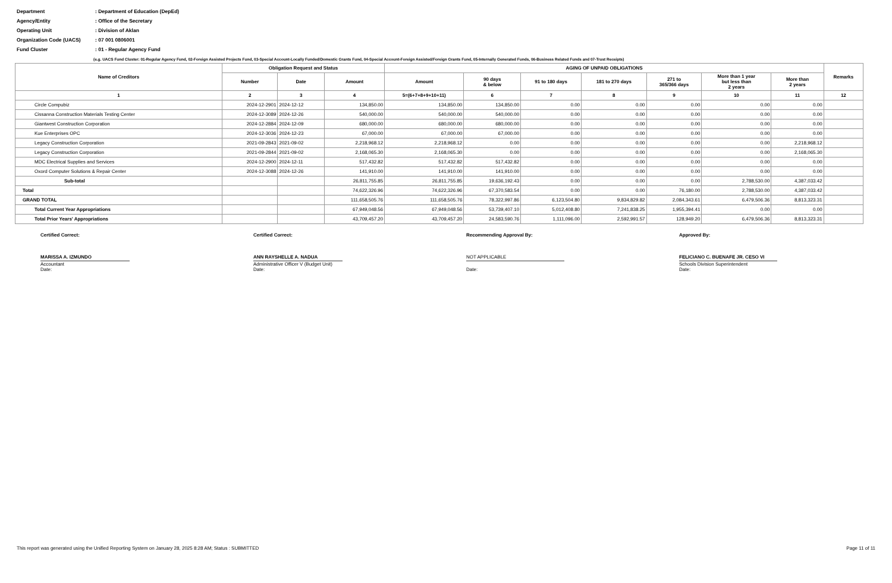Department: Department of Education (DepEd)
Agency/Entity: Office of the Secretary
Operating Unit: Division of Aklan
Organization Code (UACS): 07 001 0806001
Fund Cluster: 01 - Regular Agency Fund
(e.g. UACS Fund Cluster: 01-Regular Agency Fund, 02-Foreign Assisted Projects Fund, 03-Special Account-Locally Funded/Domestic Grants Fund, 04-Special Account-Foreign Assisted/Foreign Grants Fund, 05-Internally Generated Funds, 06-Business Related Funds and 07-Trust Receipts)
| Name of Creditors | Obligation Request and Status | | | AGING OF UNPAID OBLIGATIONS | | | | | | | Remarks |
| --- | --- | --- | --- | --- | --- | --- | --- | --- | --- | --- | --- |
| | | | | Amount | 90 days & below | 91 to 180 days | 181 to 270 days | 271 to 365/366 days | More than 1 year but less than 2 years | More than 2 years | |
| | Number | Date | Amount | | | | | | | | |
| 1 | 2 | 3 | 4 | 5=(6+7+8+9+10+11) | 6 | 7 | 8 | 9 | 10 | 11 | 12 |
| Circle Compubiz | 2024-12-2901 | 2024-12-12 | 134,850.00 | 134,850.00 | 134,850.00 | 0.00 | 0.00 | 0.00 | 0.00 | 0.00 | |
| Cissanna Construction Materials Testing Center | 2024-12-3089 | 2024-12-26 | 540,000.00 | 540,000.00 | 540,000.00 | 0.00 | 0.00 | 0.00 | 0.00 | 0.00 | |
| Giantwest Construction Corporation | 2024-12-2884 | 2024-12-09 | 680,000.00 | 680,000.00 | 680,000.00 | 0.00 | 0.00 | 0.00 | 0.00 | 0.00 | |
| Kue Enterprises OPC | 2024-12-3036 | 2024-12-23 | 67,000.00 | 67,000.00 | 67,000.00 | 0.00 | 0.00 | 0.00 | 0.00 | 0.00 | |
| Legacy Construction Corporation | 2021-09-2843 | 2021-09-02 | 2,218,968.12 | 2,218,968.12 | 0.00 | 0.00 | 0.00 | 0.00 | 0.00 | 2,218,968.12 | |
| Legacy Construction Corporation | 2021-09-2844 | 2021-09-02 | 2,168,065.30 | 2,168,065.30 | 0.00 | 0.00 | 0.00 | 0.00 | 0.00 | 2,168,065.30 | |
| MDC Electrical Supplies and Services | 2024-12-2900 | 2024-12-11 | 517,432.82 | 517,432.82 | 517,432.82 | 0.00 | 0.00 | 0.00 | 0.00 | 0.00 | |
| Oxord Computer Solutions & Repair Center | 2024-12-3088 | 2024-12-26 | 141,910.00 | 141,910.00 | 141,910.00 | 0.00 | 0.00 | 0.00 | 0.00 | 0.00 | |
| Sub-total | | | 26,811,755.85 | 26,811,755.85 | 19,636,192.43 | 0.00 | 0.00 | 0.00 | 2,788,530.00 | 4,387,033.42 | |
| Total | | | 74,622,326.96 | 74,622,326.96 | 67,370,583.54 | 0.00 | 0.00 | 76,180.00 | 2,788,530.00 | 4,387,033.42 | |
| GRAND TOTAL | | | 111,658,505.76 | 111,658,505.76 | 78,322,997.86 | 6,123,504.80 | 9,834,829.82 | 2,084,343.61 | 6,479,506.36 | 8,813,323.31 | |
| Total Current Year Appropriations | | | 67,949,048.56 | 67,949,048.56 | 53,739,407.10 | 5,012,408.80 | 7,241,838.25 | 1,955,394.41 | 0.00 | 0.00 | |
| Total Prior Years' Appropriations | | | 43,709,457.20 | 43,709,457.20 | 24,583,590.76 | 1,111,096.00 | 2,592,991.57 | 128,949.20 | 6,479,506.36 | 8,813,323.31 | |
Certified Correct:
MARISSA A. IZMUNDO
Accountant
Date:
Certified Correct:
ANN RAYSHELLE A. NADUA
Administrative Officer V (Budget Unit)
Date:
Recommending Approval By:
NOT APPLICABLE
Date:
Approved By:
FELICIANO C. BUENAFE JR. CESO VI
Schools Division Superintendent
Date:
This report was generated using the Unified Reporting System on January 28, 2025 8:28 AM; Status : SUBMITTED Page 11 of 11